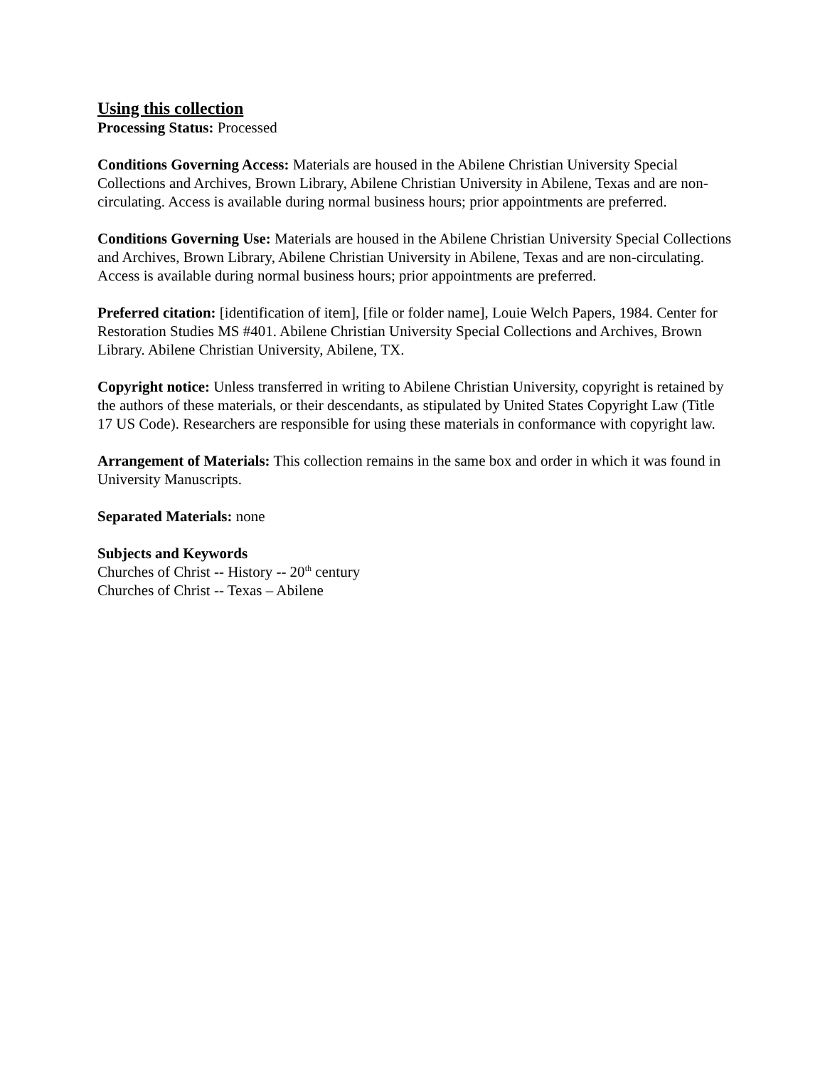Using this collection
Processing Status: Processed
Conditions Governing Access: Materials are housed in the Abilene Christian University Special Collections and Archives, Brown Library, Abilene Christian University in Abilene, Texas and are non-circulating. Access is available during normal business hours; prior appointments are preferred.
Conditions Governing Use: Materials are housed in the Abilene Christian University Special Collections and Archives, Brown Library, Abilene Christian University in Abilene, Texas and are non-circulating. Access is available during normal business hours; prior appointments are preferred.
Preferred citation: [identification of item], [file or folder name], Louie Welch Papers, 1984. Center for Restoration Studies MS #401. Abilene Christian University Special Collections and Archives, Brown Library. Abilene Christian University, Abilene, TX.
Copyright notice: Unless transferred in writing to Abilene Christian University, copyright is retained by the authors of these materials, or their descendants, as stipulated by United States Copyright Law (Title 17 US Code). Researchers are responsible for using these materials in conformance with copyright law.
Arrangement of Materials: This collection remains in the same box and order in which it was found in University Manuscripts.
Separated Materials: none
Subjects and Keywords
Churches of Christ -- History -- 20<sup>th</sup> century
Churches of Christ -- Texas – Abilene